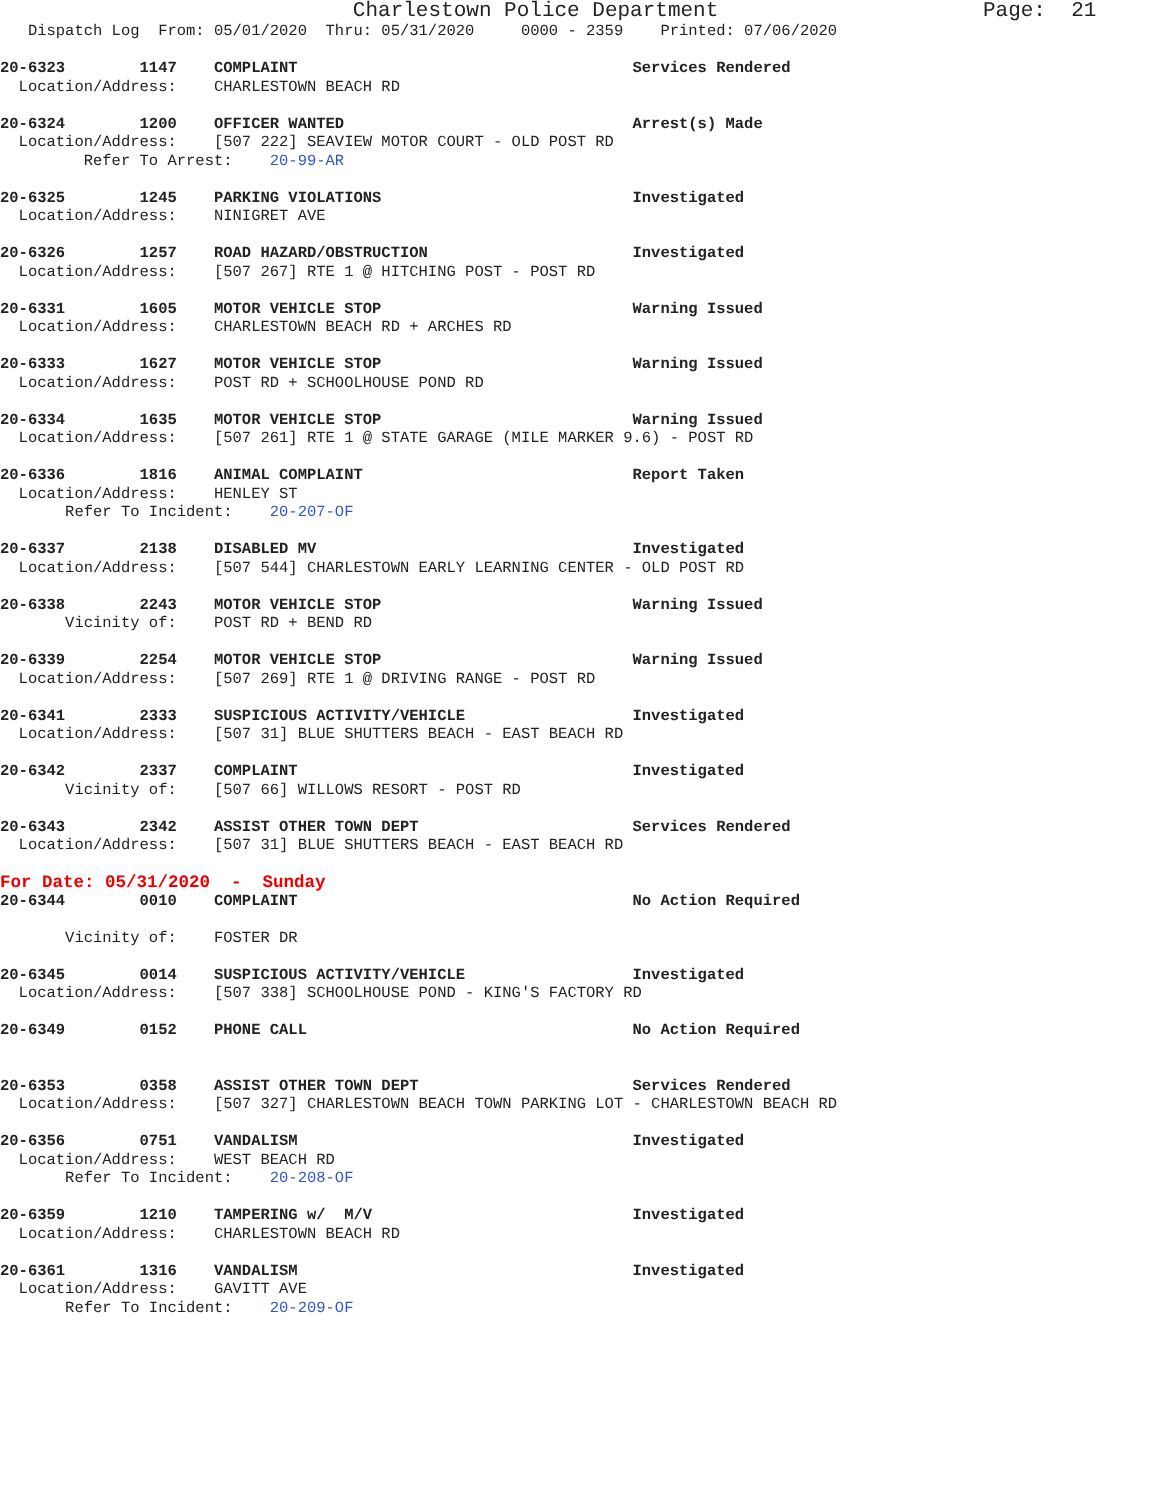Charlestown Police Department                     Page:  21
   Dispatch Log  From: 05/01/2020  Thru: 05/31/2020     0000 - 2359    Printed: 07/06/2020

20-6323        1147    COMPLAINT                                    Services Rendered
  Location/Address:    CHARLESTOWN BEACH RD

20-6324        1200    OFFICER WANTED                               Arrest(s) Made
  Location/Address:    [507 222] SEAVIEW MOTOR COURT - OLD POST RD
         Refer To Arrest:    20-99-AR

20-6325        1245    PARKING VIOLATIONS                           Investigated
  Location/Address:    NINIGRET AVE

20-6326        1257    ROAD HAZARD/OBSTRUCTION                      Investigated
  Location/Address:    [507 267] RTE 1 @ HITCHING POST - POST RD

20-6331        1605    MOTOR VEHICLE STOP                           Warning Issued
  Location/Address:    CHARLESTOWN BEACH RD + ARCHES RD

20-6333        1627    MOTOR VEHICLE STOP                           Warning Issued
  Location/Address:    POST RD + SCHOOLHOUSE POND RD

20-6334        1635    MOTOR VEHICLE STOP                           Warning Issued
  Location/Address:    [507 261] RTE 1 @ STATE GARAGE (MILE MARKER 9.6) - POST RD

20-6336        1816    ANIMAL COMPLAINT                             Report Taken
  Location/Address:    HENLEY ST
       Refer To Incident:    20-207-OF

20-6337        2138    DISABLED MV                                  Investigated
  Location/Address:    [507 544] CHARLESTOWN EARLY LEARNING CENTER - OLD POST RD

20-6338        2243    MOTOR VEHICLE STOP                           Warning Issued
       Vicinity of:    POST RD + BEND RD

20-6339        2254    MOTOR VEHICLE STOP                           Warning Issued
  Location/Address:    [507 269] RTE 1 @ DRIVING RANGE - POST RD

20-6341        2333    SUSPICIOUS ACTIVITY/VEHICLE                  Investigated
  Location/Address:    [507 31] BLUE SHUTTERS BEACH - EAST BEACH RD

20-6342        2337    COMPLAINT                                    Investigated
       Vicinity of:    [507 66] WILLOWS RESORT - POST RD

20-6343        2342    ASSIST OTHER TOWN DEPT                       Services Rendered
  Location/Address:    [507 31] BLUE SHUTTERS BEACH - EAST BEACH RD
For Date: 05/31/2020  -  Sunday
20-6344        0010    COMPLAINT                                    No Action Required

       Vicinity of:    FOSTER DR

20-6345        0014    SUSPICIOUS ACTIVITY/VEHICLE                  Investigated
  Location/Address:    [507 338] SCHOOLHOUSE POND - KING'S FACTORY RD

20-6349        0152    PHONE CALL                                   No Action Required


20-6353        0358    ASSIST OTHER TOWN DEPT                       Services Rendered
  Location/Address:    [507 327] CHARLESTOWN BEACH TOWN PARKING LOT - CHARLESTOWN BEACH RD

20-6356        0751    VANDALISM                                    Investigated
  Location/Address:    WEST BEACH RD
       Refer To Incident:    20-208-OF

20-6359        1210    TAMPERING w/  M/V                            Investigated
  Location/Address:    CHARLESTOWN BEACH RD

20-6361        1316    VANDALISM                                    Investigated
  Location/Address:    GAVITT AVE
       Refer To Incident:    20-209-OF